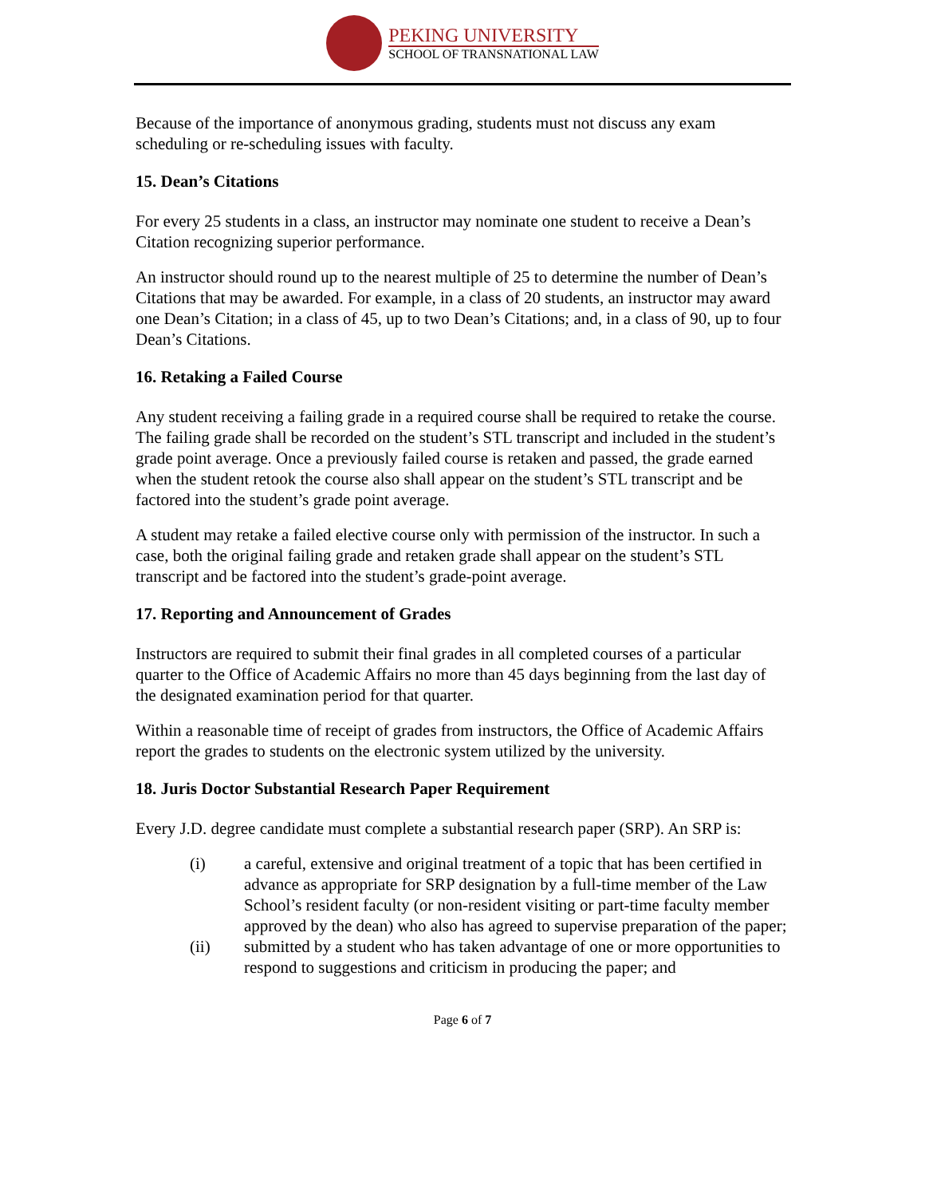PEKING UNIVERSITY
SCHOOL OF TRANSNATIONAL LAW
Because of the importance of anonymous grading, students must not discuss any exam scheduling or re-scheduling issues with faculty.
15. Dean’s Citations
For every 25 students in a class, an instructor may nominate one student to receive a Dean’s Citation recognizing superior performance.
An instructor should round up to the nearest multiple of 25 to determine the number of Dean’s Citations that may be awarded. For example, in a class of 20 students, an instructor may award one Dean’s Citation; in a class of 45, up to two Dean’s Citations; and, in a class of 90, up to four Dean’s Citations.
16. Retaking a Failed Course
Any student receiving a failing grade in a required course shall be required to retake the course. The failing grade shall be recorded on the student’s STL transcript and included in the student’s grade point average. Once a previously failed course is retaken and passed, the grade earned when the student retook the course also shall appear on the student’s STL transcript and be factored into the student’s grade point average.
A student may retake a failed elective course only with permission of the instructor. In such a case, both the original failing grade and retaken grade shall appear on the student’s STL transcript and be factored into the student’s grade-point average.
17. Reporting and Announcement of Grades
Instructors are required to submit their final grades in all completed courses of a particular quarter to the Office of Academic Affairs no more than 45 days beginning from the last day of the designated examination period for that quarter.
Within a reasonable time of receipt of grades from instructors, the Office of Academic Affairs report the grades to students on the electronic system utilized by the university.
18. Juris Doctor Substantial Research Paper Requirement
Every J.D. degree candidate must complete a substantial research paper (SRP). An SRP is:
(i) a careful, extensive and original treatment of a topic that has been certified in advance as appropriate for SRP designation by a full-time member of the Law School’s resident faculty (or non-resident visiting or part-time faculty member approved by the dean) who also has agreed to supervise preparation of the paper;
(ii) submitted by a student who has taken advantage of one or more opportunities to respond to suggestions and criticism in producing the paper; and
Page 6 of 7